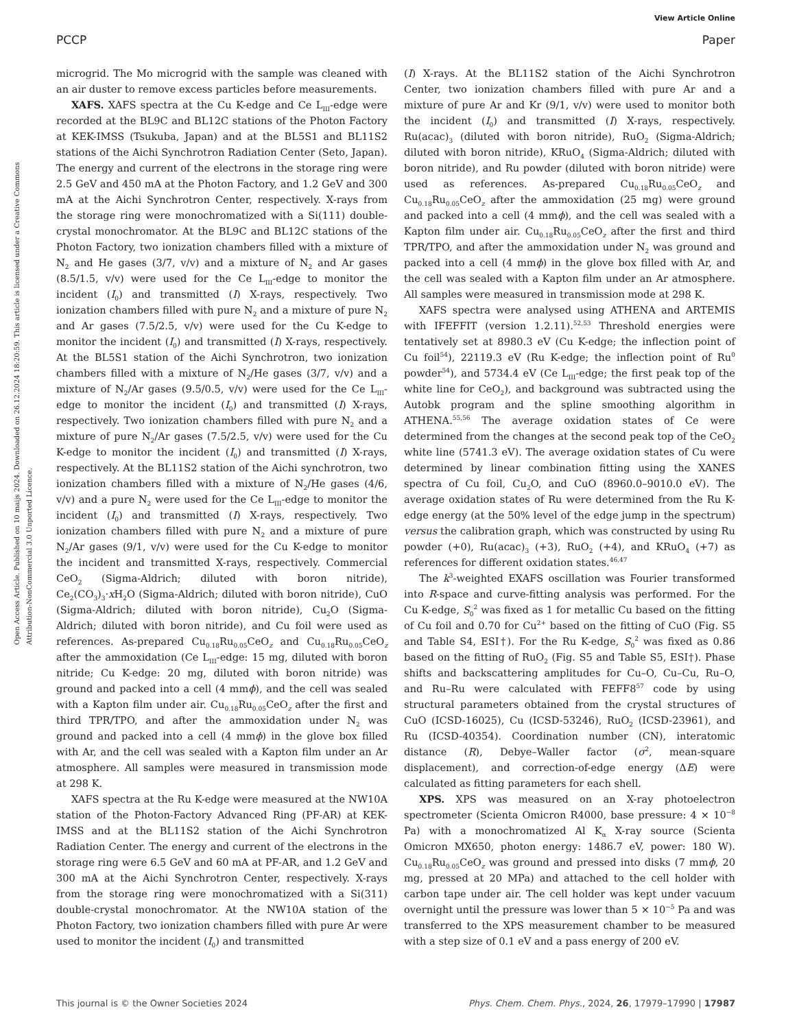View Article Online
PCCP Paper
Open Access Article. Published on 10 maijs 2024. Downloaded on 26.12.2024 18:20:59. This article is licensed under a Creative Commons Attribution-NonCommercial 3.0 Unported Licence.
microgrid. The Mo microgrid with the sample was cleaned with an air duster to remove excess particles before measurements.
XAFS. XAFS spectra at the Cu K-edge and Ce L<sub>III</sub>-edge were recorded at the BL9C and BL12C stations of the Photon Factory at KEK-IMSS (Tsukuba, Japan) and at the BL5S1 and BL11S2 stations of the Aichi Synchrotron Radiation Center (Seto, Japan). The energy and current of the electrons in the storage ring were 2.5 GeV and 450 mA at the Photon Factory, and 1.2 GeV and 300 mA at the Aichi Synchrotron Center, respectively. X-rays from the storage ring were monochromatized with a Si(111) double-crystal monochromator. At the BL9C and BL12C stations of the Photon Factory, two ionization chambers filled with a mixture of N<sub>2</sub> and He gases (3/7, v/v) and a mixture of N<sub>2</sub> and Ar gases (8.5/1.5, v/v) were used for the Ce L<sub>III</sub>-edge to monitor the incident (I<sub>0</sub>) and transmitted (I) X-rays, respectively. Two ionization chambers filled with pure N<sub>2</sub> and a mixture of pure N<sub>2</sub> and Ar gases (7.5/2.5, v/v) were used for the Cu K-edge to monitor the incident (I<sub>0</sub>) and transmitted (I) X-rays, respectively. At the BL5S1 station of the Aichi Synchrotron, two ionization chambers filled with a mixture of N<sub>2</sub>/He gases (3/7, v/v) and a mixture of N<sub>2</sub>/Ar gases (9.5/0.5, v/v) were used for the Ce L<sub>III</sub>-edge to monitor the incident (I<sub>0</sub>) and transmitted (I) X-rays, respectively. Two ionization chambers filled with pure N<sub>2</sub> and a mixture of pure N<sub>2</sub>/Ar gases (7.5/2.5, v/v) were used for the Cu K-edge to monitor the incident (I<sub>0</sub>) and transmitted (I) X-rays, respectively. At the BL11S2 station of the Aichi synchrotron, two ionization chambers filled with a mixture of N<sub>2</sub>/He gases (4/6, v/v) and a pure N<sub>2</sub> were used for the Ce L<sub>III</sub>-edge to monitor the incident (I<sub>0</sub>) and transmitted (I) X-rays, respectively. Two ionization chambers filled with pure N<sub>2</sub> and a mixture of pure N<sub>2</sub>/Ar gases (9/1, v/v) were used for the Cu K-edge to monitor the incident and transmitted X-rays, respectively. Commercial CeO<sub>2</sub> (Sigma-Aldrich; diluted with boron nitride), Ce<sub>2</sub>(CO<sub>3</sub>)<sub>3</sub>·x H<sub>2</sub>O (Sigma-Aldrich; diluted with boron nitride), CuO (Sigma-Aldrich; diluted with boron nitride), Cu<sub>2</sub>O (Sigma-Aldrich; diluted with boron nitride), and Cu foil were used as references. As-prepared Cu<sub>0.18</sub>Ru<sub>0.05</sub>CeO<sub>z</sub> and Cu<sub>0.18</sub>Ru<sub>0.05</sub>CeO<sub>z</sub> after the ammoxidation (Ce L<sub>III</sub>-edge: 15 mg, diluted with boron nitride; Cu K-edge: 20 mg, diluted with boron nitride) was ground and packed into a cell (4 mmϕ), and the cell was sealed with a Kapton film under air. Cu<sub>0.18</sub>Ru<sub>0.05</sub>CeO<sub>z</sub> after the first and third TPR/TPO, and after the ammoxidation under N<sub>2</sub> was ground and packed into a cell (4 mmϕ) in the glove box filled with Ar, and the cell was sealed with a Kapton film under an Ar atmosphere. All samples were measured in transmission mode at 298 K.
XAFS spectra at the Ru K-edge were measured at the NW10A station of the Photon-Factory Advanced Ring (PF-AR) at KEK-IMSS and at the BL11S2 station of the Aichi Synchrotron Radiation Center. The energy and current of the electrons in the storage ring were 6.5 GeV and 60 mA at PF-AR, and 1.2 GeV and 300 mA at the Aichi Synchrotron Center, respectively. X-rays from the storage ring were monochromatized with a Si(311) double-crystal monochromator. At the NW10A station of the Photon Factory, two ionization chambers filled with pure Ar were used to monitor the incident (I<sub>0</sub>) and transmitted
(I) X-rays. At the BL11S2 station of the Aichi Synchrotron Center, two ionization chambers filled with pure Ar and a mixture of pure Ar and Kr (9/1, v/v) were used to monitor both the incident (I<sub>0</sub>) and transmitted (I) X-rays, respectively. Ru(acac)<sub>3</sub> (diluted with boron nitride), RuO<sub>2</sub> (Sigma-Aldrich; diluted with boron nitride), KRuO<sub>4</sub> (Sigma-Aldrich; diluted with boron nitride), and Ru powder (diluted with boron nitride) were used as references. As-prepared Cu<sub>0.18</sub>Ru<sub>0.05</sub>CeO<sub>z</sub> and Cu<sub>0.18</sub>Ru<sub>0.05</sub>CeO<sub>z</sub> after the ammoxidation (25 mg) were ground and packed into a cell (4 mmϕ), and the cell was sealed with a Kapton film under air. Cu<sub>0.18</sub>Ru<sub>0.05</sub>CeO<sub>z</sub> after the first and third TPR/TPO, and after the ammoxidation under N<sub>2</sub> was ground and packed into a cell (4 mmϕ) in the glove box filled with Ar, and the cell was sealed with a Kapton film under an Ar atmosphere. All samples were measured in transmission mode at 298 K.
XAFS spectra were analysed using ATHENA and ARTEMIS with IFEFFIT (version 1.2.11).<sup>52,53</sup> Threshold energies were tentatively set at 8980.3 eV (Cu K-edge; the inflection point of Cu foil<sup>54</sup>), 22119.3 eV (Ru K-edge; the inflection point of Ru<sup>0</sup> powder<sup>54</sup>), and 5734.4 eV (Ce L<sub>III</sub>-edge; the first peak top of the white line for CeO<sub>2</sub>), and background was subtracted using the Autobk program and the spline smoothing algorithm in ATHENA.<sup>55,56</sup> The average oxidation states of Ce were determined from the changes at the second peak top of the CeO<sub>2</sub> white line (5741.3 eV). The average oxidation states of Cu were determined by linear combination fitting using the XANES spectra of Cu foil, Cu<sub>2</sub>O, and CuO (8960.0–9010.0 eV). The average oxidation states of Ru were determined from the Ru K-edge energy (at the 50% level of the edge jump in the spectrum) versus the calibration graph, which was constructed by using Ru powder (+0), Ru(acac)<sub>3</sub> (+3), RuO<sub>2</sub> (+4), and KRuO<sub>4</sub> (+7) as references for different oxidation states.<sup>46,47</sup>
The k<sup>3</sup>-weighted EXAFS oscillation was Fourier transformed into R-space and curve-fitting analysis was performed. For the Cu K-edge, S<sub>0</sub><sup>2</sup> was fixed as 1 for metallic Cu based on the fitting of Cu foil and 0.70 for Cu<sup>2+</sup> based on the fitting of CuO (Fig. S5 and Table S4, ESI†). For the Ru K-edge, S<sub>0</sub><sup>2</sup> was fixed as 0.86 based on the fitting of RuO<sub>2</sub> (Fig. S5 and Table S5, ESI†). Phase shifts and backscattering amplitudes for Cu–O, Cu–Cu, Ru–O, and Ru–Ru were calculated with FEFF8<sup>57</sup> code by using structural parameters obtained from the crystal structures of CuO (ICSD-16025), Cu (ICSD-53246), RuO<sub>2</sub> (ICSD-23961), and Ru (ICSD-40354). Coordination number (CN), interatomic distance (R), Debye–Waller factor (σ<sup>2</sup>, mean-square displacement), and correction-of-edge energy (ΔE) were calculated as fitting parameters for each shell.
XPS. XPS was measured on an X-ray photoelectron spectrometer (Scienta Omicron R4000, base pressure: 4 × 10<sup>−8</sup> Pa) with a monochromatized Al K<sub>α</sub> X-ray source (Scienta Omicron MX650, photon energy: 1486.7 eV, power: 180 W). Cu<sub>0.18</sub>Ru<sub>0.05</sub>CeO<sub>z</sub> was ground and pressed into disks (7 mmϕ, 20 mg, pressed at 20 MPa) and attached to the cell holder with carbon tape under air. The cell holder was kept under vacuum overnight until the pressure was lower than 5 × 10<sup>−5</sup> Pa and was transferred to the XPS measurement chamber to be measured with a step size of 0.1 eV and a pass energy of 200 eV.
This journal is © the Owner Societies 2024 Phys. Chem. Chem. Phys., 2024, 26, 17979–17990 | 17987